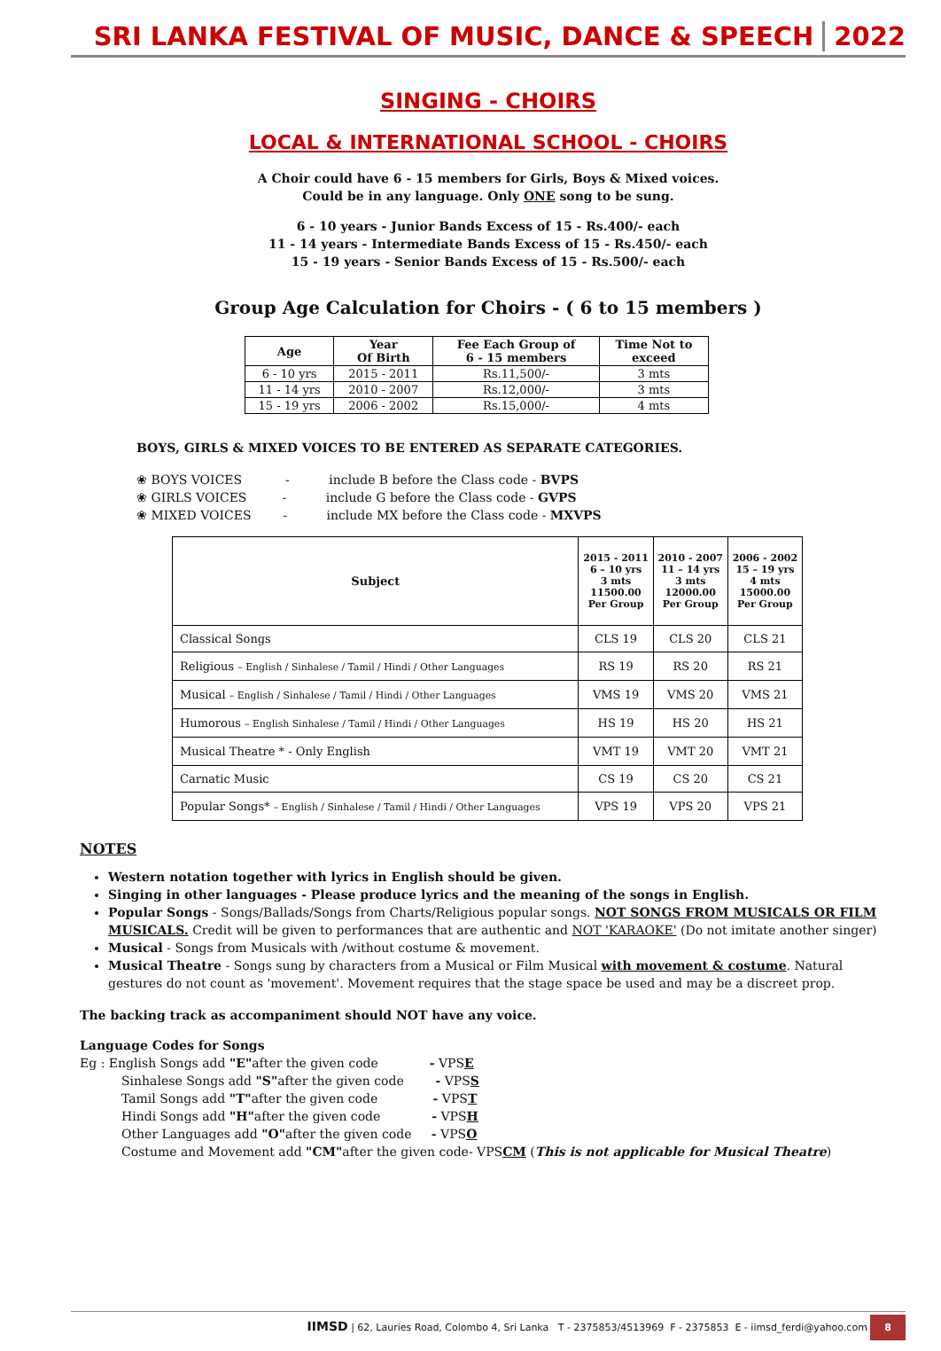SRI LANKA FESTIVAL OF MUSIC, DANCE & SPEECH 2022
SINGING - CHOIRS
LOCAL & INTERNATIONAL SCHOOL - CHOIRS
A Choir could have 6 - 15 members for Girls, Boys & Mixed voices.
Could be in any language. Only ONE song to be sung.
6 - 10 years - Junior Bands Excess of 15 - Rs.400/- each
11 - 14 years - Intermediate Bands Excess of 15 - Rs.450/- each
15 - 19 years - Senior Bands Excess of 15 - Rs.500/- each
Group Age Calculation for Choirs - ( 6 to 15 members )
| Age | Year Of Birth | Fee Each Group of 6 - 15 members | Time Not to exceed |
| --- | --- | --- | --- |
| 6 - 10 yrs | 2015 - 2011 | Rs.11,500/- | 3 mts |
| 11 - 14 yrs | 2010 - 2007 | Rs.12,000/- | 3 mts |
| 15 - 19 yrs | 2006 - 2002 | Rs.15,000/- | 4 mts |
BOYS, GIRLS & MIXED VOICES TO BE ENTERED AS SEPARATE CATEGORIES.
❀ BOYS VOICES - include B before the Class code - BVPS
❀ GIRLS VOICES - include G before the Class code - GVPS
❀ MIXED VOICES - include MX before the Class code - MXVPS
| Subject | 2015 - 2011 6 – 10 yrs 3 mts 11500.00 Per Group | 2010 - 2007 11 – 14 yrs 3 mts 12000.00 Per Group | 2006 - 2002 15 – 19 yrs 4 mts 15000.00 Per Group |
| --- | --- | --- | --- |
| Classical Songs | CLS 19 | CLS 20 | CLS 21 |
| Religious – English / Sinhalese / Tamil / Hindi / Other Languages | RS 19 | RS 20 | RS 21 |
| Musical – English / Sinhalese / Tamil / Hindi / Other Languages | VMS 19 | VMS 20 | VMS 21 |
| Humorous – English Sinhalese / Tamil / Hindi / Other Languages | HS 19 | HS 20 | HS 21 |
| Musical Theatre * - Only English | VMT 19 | VMT 20 | VMT 21 |
| Carnatic Music | CS 19 | CS 20 | CS 21 |
| Popular Songs* – English / Sinhalese / Tamil / Hindi / Other Languages | VPS 19 | VPS 20 | VPS 21 |
NOTES
Western notation together with lyrics in English should be given.
Singing in other languages - Please produce lyrics and the meaning of the songs in English.
Popular Songs - Songs/Ballads/Songs from Charts/Religious popular songs. NOT SONGS FROM MUSICALS OR FILM MUSICALS. Credit will be given to performances that are authentic and NOT 'KARAOKE' (Do not imitate another singer)
Musical - Songs from Musicals with /without costume & movement.
Musical Theatre - Songs sung by characters from a Musical or Film Musical with movement & costume. Natural gestures do not count as 'movement'. Movement requires that the stage space be used and may be a discreet prop.
The backing track as accompaniment should NOT have any voice.
Language Codes for Songs
Eg : English Songs add "E"after the given code - VPSE
Sinhalese Songs add "S"after the given code - VPSS
Tamil Songs add "T"after the given code - VPST
Hindi Songs add "H"after the given code - VPSH
Other Languages add "O"after the given code - VPSO
Costume and Movement add "CM"after the given code- VPSCM (This is not applicable for Musical Theatre)
IIMSD | 62, Lauries Road, Colombo 4, Sri Lanka T - 2375853/4513969 F - 2375853 E - iimsd_ferdi@yahoo.com 8